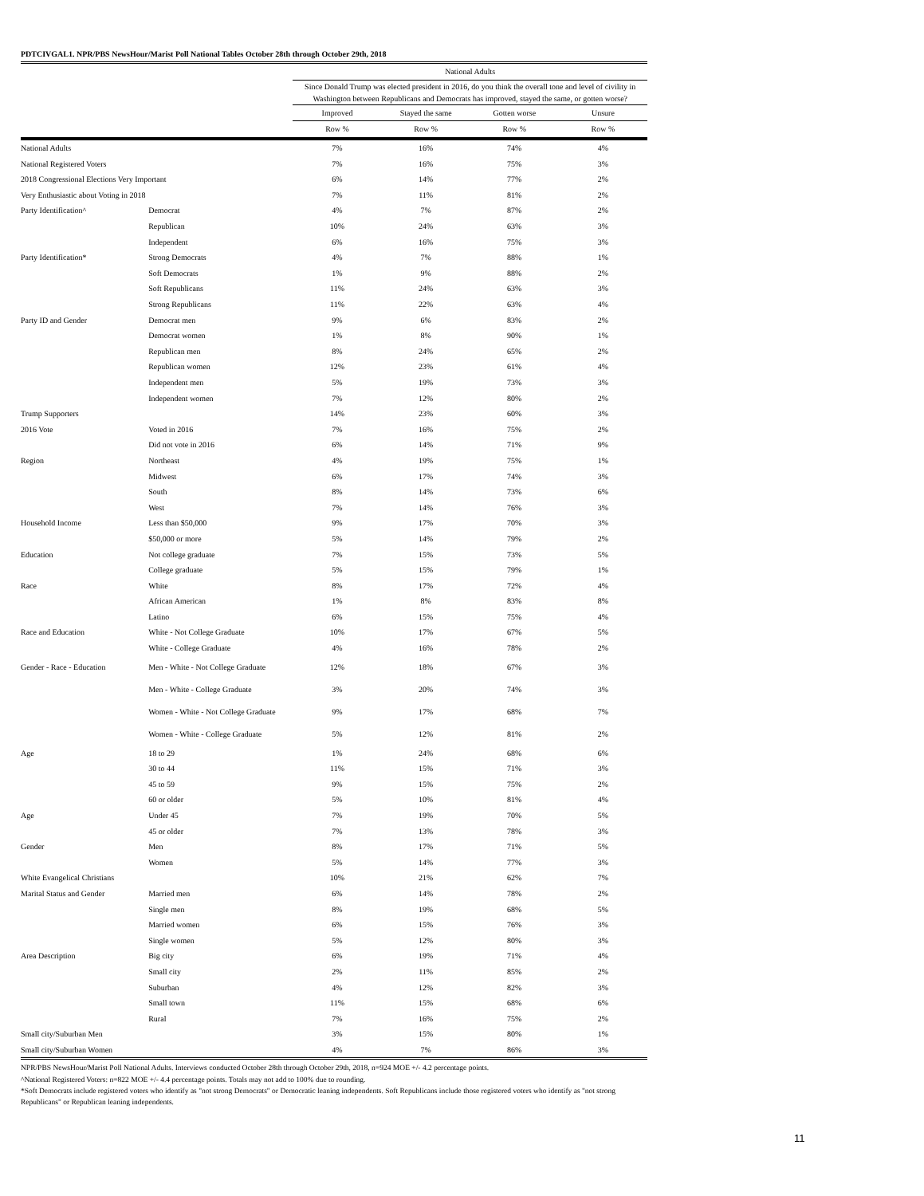PDTCIVGAL1. NPR/PBS NewsHour/Marist Poll National Tables October 28th through October 29th, 2018
| | | National Adults | | | |
| --- | --- | --- | --- | --- | --- |
| | | Since Donald Trump was elected president in 2016, do you think the overall tone and level of civility in Washington between Republicans and Democrats has improved, stayed the same, or gotten worse? | | | |
| | | Improved | Stayed the same | Gotten worse | Unsure |
| | | Row % | Row % | Row % | Row % |
| National Adults | | 7% | 16% | 74% | 4% |
| National Registered Voters | | 7% | 16% | 75% | 3% |
| 2018 Congressional Elections Very Important | | 6% | 14% | 77% | 2% |
| Very Enthusiastic about Voting in 2018 | | 7% | 11% | 81% | 2% |
| Party Identification^ | Democrat | 4% | 7% | 87% | 2% |
| | Republican | 10% | 24% | 63% | 3% |
| | Independent | 6% | 16% | 75% | 3% |
| Party Identification* | Strong Democrats | 4% | 7% | 88% | 1% |
| | Soft Democrats | 1% | 9% | 88% | 2% |
| | Soft Republicans | 11% | 24% | 63% | 3% |
| | Strong Republicans | 11% | 22% | 63% | 4% |
| Party ID and Gender | Democrat men | 9% | 6% | 83% | 2% |
| | Democrat women | 1% | 8% | 90% | 1% |
| | Republican men | 8% | 24% | 65% | 2% |
| | Republican women | 12% | 23% | 61% | 4% |
| | Independent men | 5% | 19% | 73% | 3% |
| | Independent women | 7% | 12% | 80% | 2% |
| Trump Supporters | | 14% | 23% | 60% | 3% |
| 2016 Vote | Voted in 2016 | 7% | 16% | 75% | 2% |
| | Did not vote in 2016 | 6% | 14% | 71% | 9% |
| Region | Northeast | 4% | 19% | 75% | 1% |
| | Midwest | 6% | 17% | 74% | 3% |
| | South | 8% | 14% | 73% | 6% |
| | West | 7% | 14% | 76% | 3% |
| Household Income | Less than $50,000 | 9% | 17% | 70% | 3% |
| | $50,000 or more | 5% | 14% | 79% | 2% |
| Education | Not college graduate | 7% | 15% | 73% | 5% |
| | College graduate | 5% | 15% | 79% | 1% |
| Race | White | 8% | 17% | 72% | 4% |
| | African American | 1% | 8% | 83% | 8% |
| | Latino | 6% | 15% | 75% | 4% |
| Race and Education | White - Not College Graduate | 10% | 17% | 67% | 5% |
| | White - College Graduate | 4% | 16% | 78% | 2% |
| Gender - Race - Education | Men - White - Not College Graduate | 12% | 18% | 67% | 3% |
| | Men - White - College Graduate | 3% | 20% | 74% | 3% |
| | Women - White - Not College Graduate | 9% | 17% | 68% | 7% |
| | Women - White - College Graduate | 5% | 12% | 81% | 2% |
| Age | 18 to 29 | 1% | 24% | 68% | 6% |
| | 30 to 44 | 11% | 15% | 71% | 3% |
| | 45 to 59 | 9% | 15% | 75% | 2% |
| | 60 or older | 5% | 10% | 81% | 4% |
| Age | Under 45 | 7% | 19% | 70% | 5% |
| | 45 or older | 7% | 13% | 78% | 3% |
| Gender | Men | 8% | 17% | 71% | 5% |
| | Women | 5% | 14% | 77% | 3% |
| White Evangelical Christians | | 10% | 21% | 62% | 7% |
| Marital Status and Gender | Married men | 6% | 14% | 78% | 2% |
| | Single men | 8% | 19% | 68% | 5% |
| | Married women | 6% | 15% | 76% | 3% |
| | Single women | 5% | 12% | 80% | 3% |
| Area Description | Big city | 6% | 19% | 71% | 4% |
| | Small city | 2% | 11% | 85% | 2% |
| | Suburban | 4% | 12% | 82% | 3% |
| | Small town | 11% | 15% | 68% | 6% |
| | Rural | 7% | 16% | 75% | 2% |
| Small city/Suburban Men | | 3% | 15% | 80% | 1% |
| Small city/Suburban Women | | 4% | 7% | 86% | 3% |
NPR/PBS NewsHour/Marist Poll National Adults. Interviews conducted October 28th through October 29th, 2018, n=924 MOE +/- 4.2 percentage points.
^National Registered Voters: n=822 MOE +/- 4.4 percentage points. Totals may not add to 100% due to rounding.
*Soft Democrats include registered voters who identify as "not strong Democrats" or Democratic leaning independents. Soft Republicans include those registered voters who identify as "not strong Republicans" or Republican leaning independents.
11